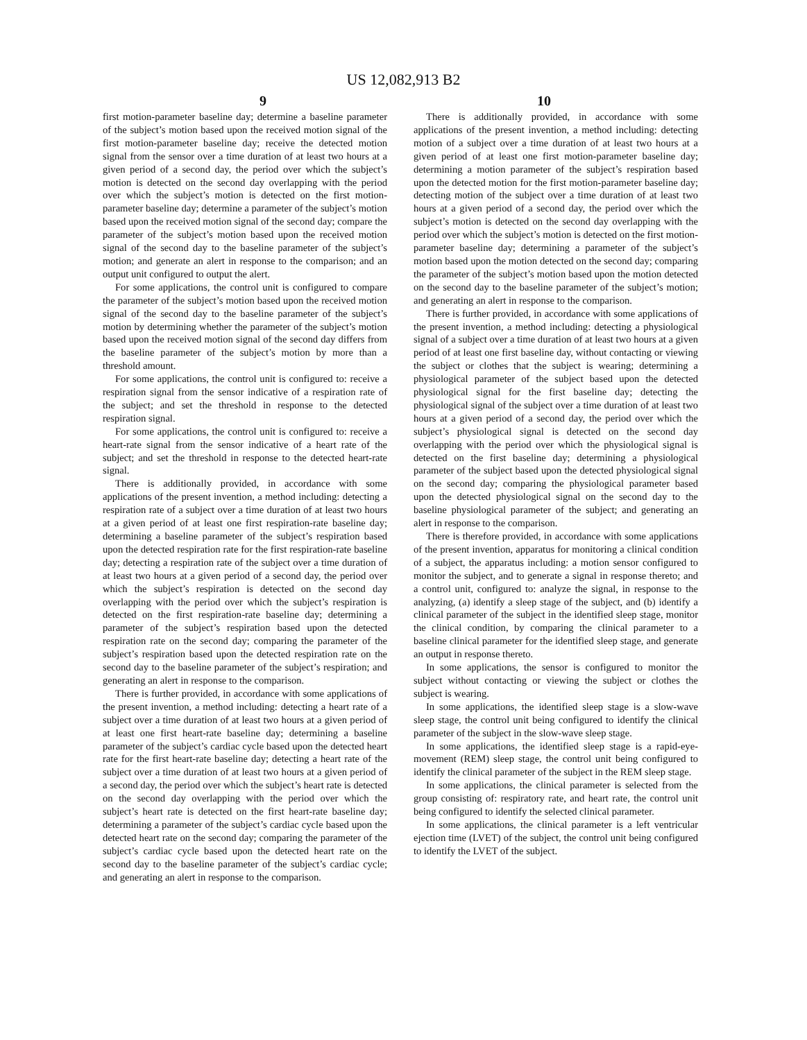US 12,082,913 B2
9 10
first motion-parameter baseline day; determine a baseline parameter of the subject’s motion based upon the received motion signal of the first motion-parameter baseline day; receive the detected motion signal from the sensor over a time duration of at least two hours at a given period of a second day, the period over which the subject’s motion is detected on the second day overlapping with the period over which the subject’s motion is detected on the first motion-parameter baseline day; determine a parameter of the subject’s motion based upon the received motion signal of the second day; compare the parameter of the subject’s motion based upon the received motion signal of the second day to the baseline parameter of the subject’s motion; and generate an alert in response to the comparison; and an output unit configured to output the alert.
For some applications, the control unit is configured to compare the parameter of the subject’s motion based upon the received motion signal of the second day to the baseline parameter of the subject’s motion by determining whether the parameter of the subject’s motion based upon the received motion signal of the second day differs from the baseline parameter of the subject’s motion by more than a threshold amount.
For some applications, the control unit is configured to: receive a respiration signal from the sensor indicative of a respiration rate of the subject; and set the threshold in response to the detected respiration signal.
For some applications, the control unit is configured to: receive a heart-rate signal from the sensor indicative of a heart rate of the subject; and set the threshold in response to the detected heart-rate signal.
There is additionally provided, in accordance with some applications of the present invention, a method including: detecting a respiration rate of a subject over a time duration of at least two hours at a given period of at least one first respiration-rate baseline day; determining a baseline parameter of the subject’s respiration based upon the detected respiration rate for the first respiration-rate baseline day; detecting a respiration rate of the subject over a time duration of at least two hours at a given period of a second day, the period over which the subject’s respiration is detected on the second day overlapping with the period over which the subject’s respiration is detected on the first respiration-rate baseline day; determining a parameter of the subject’s respiration based upon the detected respiration rate on the second day; comparing the parameter of the subject’s respiration based upon the detected respiration rate on the second day to the baseline parameter of the subject’s respiration; and generating an alert in response to the comparison.
There is further provided, in accordance with some applications of the present invention, a method including: detecting a heart rate of a subject over a time duration of at least two hours at a given period of at least one first heart-rate baseline day; determining a baseline parameter of the subject’s cardiac cycle based upon the detected heart rate for the first heart-rate baseline day; detecting a heart rate of the subject over a time duration of at least two hours at a given period of a second day, the period over which the subject’s heart rate is detected on the second day overlapping with the period over which the subject’s heart rate is detected on the first heart-rate baseline day; determining a parameter of the subject’s cardiac cycle based upon the detected heart rate on the second day; comparing the parameter of the subject’s cardiac cycle based upon the detected heart rate on the second day to the baseline parameter of the subject’s cardiac cycle; and generating an alert in response to the comparison.
There is additionally provided, in accordance with some applications of the present invention, a method including: detecting motion of a subject over a time duration of at least two hours at a given period of at least one first motion-parameter baseline day; determining a motion parameter of the subject’s respiration based upon the detected motion for the first motion-parameter baseline day; detecting motion of the subject over a time duration of at least two hours at a given period of a second day, the period over which the subject’s motion is detected on the second day overlapping with the period over which the subject’s motion is detected on the first motion-parameter baseline day; determining a parameter of the subject’s motion based upon the motion detected on the second day; comparing the parameter of the subject’s motion based upon the motion detected on the second day to the baseline parameter of the subject’s motion; and generating an alert in response to the comparison.
There is further provided, in accordance with some applications of the present invention, a method including: detecting a physiological signal of a subject over a time duration of at least two hours at a given period of at least one first baseline day, without contacting or viewing the subject or clothes that the subject is wearing; determining a physiological parameter of the subject based upon the detected physiological signal for the first baseline day; detecting the physiological signal of the subject over a time duration of at least two hours at a given period of a second day, the period over which the subject’s physiological signal is detected on the second day overlapping with the period over which the physiological signal is detected on the first baseline day; determining a physiological parameter of the subject based upon the detected physiological signal on the second day; comparing the physiological parameter based upon the detected physiological signal on the second day to the baseline physiological parameter of the subject; and generating an alert in response to the comparison.
There is therefore provided, in accordance with some applications of the present invention, apparatus for monitoring a clinical condition of a subject, the apparatus including: a motion sensor configured to monitor the subject, and to generate a signal in response thereto; and a control unit, configured to: analyze the signal, in response to the analyzing, (a) identify a sleep stage of the subject, and (b) identify a clinical parameter of the subject in the identified sleep stage, monitor the clinical condition, by comparing the clinical parameter to a baseline clinical parameter for the identified sleep stage, and generate an output in response thereto.
In some applications, the sensor is configured to monitor the subject without contacting or viewing the subject or clothes the subject is wearing.
In some applications, the identified sleep stage is a slow-wave sleep stage, the control unit being configured to identify the clinical parameter of the subject in the slow-wave sleep stage.
In some applications, the identified sleep stage is a rapid-eye-movement (REM) sleep stage, the control unit being configured to identify the clinical parameter of the subject in the REM sleep stage.
In some applications, the clinical parameter is selected from the group consisting of: respiratory rate, and heart rate, the control unit being configured to identify the selected clinical parameter.
In some applications, the clinical parameter is a left ventricular ejection time (LVET) of the subject, the control unit being configured to identify the LVET of the subject.